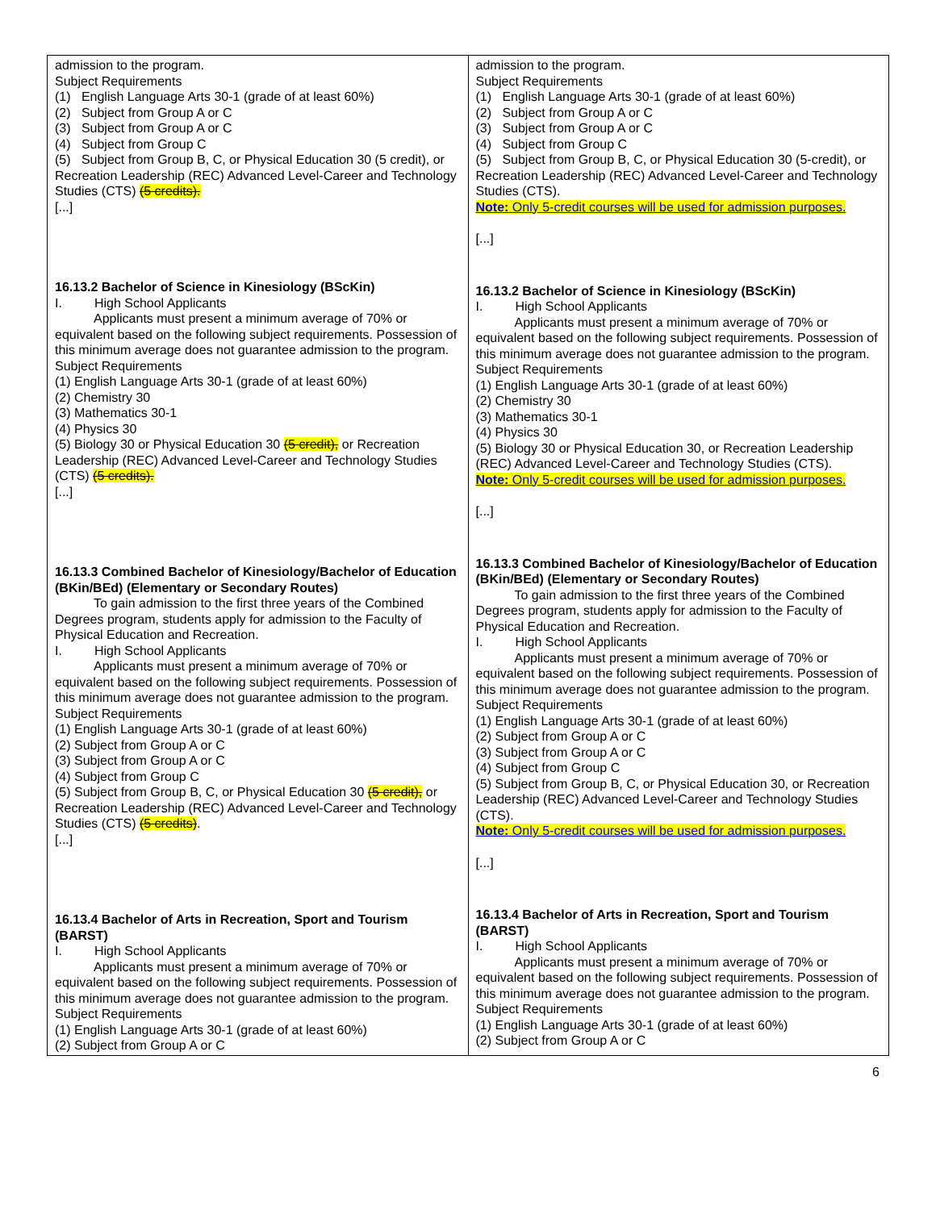| admission to the program. Subject Requirements (1) English Language Arts 30-1 (grade of at least 60%) (2) Subject from Group A or C (3) Subject from Group A or C (4) Subject from Group C (5) Subject from Group B, C, or Physical Education 30 (5 credit), or Recreation Leadership (REC) Advanced Level-Career and Technology Studies (CTS) (5 credits). [...] 16.13.2 Bachelor of Science in Kinesiology (BScKin) I. High School Applicants Applicants must present a minimum average of 70% or equivalent based on the following subject requirements. Possession of this minimum average does not guarantee admission to the program. Subject Requirements (1) English Language Arts 30-1 (grade of at least 60%) (2) Chemistry 30 (3) Mathematics 30-1 (4) Physics 30 (5) Biology 30 or Physical Education 30 (5 credit), or Recreation Leadership (REC) Advanced Level-Career and Technology Studies (CTS) (5 credits). [...] 16.13.3 Combined Bachelor of Kinesiology/Bachelor of Education (BKin/BEd) (Elementary or Secondary Routes) To gain admission to the first three years of the Combined Degrees program, students apply for admission to the Faculty of Physical Education and Recreation. I. High School Applicants Applicants must present a minimum average of 70% or equivalent based on the following subject requirements. Possession of this minimum average does not guarantee admission to the program. Subject Requirements (1) English Language Arts 30-1 (grade of at least 60%) (2) Subject from Group A or C (3) Subject from Group A or C (4) Subject from Group C (5) Subject from Group B, C, or Physical Education 30 (5 credit), or Recreation Leadership (REC) Advanced Level-Career and Technology Studies (CTS) (5 credits) . [...] 16.13.4 Bachelor of Arts in Recreation, Sport and Tourism (BARST) I. High School Applicants Applicants must present a minimum average of 70% or equivalent based on the following subject requirements. Possession of this minimum average does not guarantee admission to the program. Subject Requirements (1) English Language Arts 30-1 (grade of at least 60%) (2) Subject from Group A or C | admission to the program. Subject Requirements (1) English Language Arts 30-1 (grade of at least 60%) (2) Subject from Group A or C (3) Subject from Group A or C (4) Subject from Group C (5) Subject from Group B, C, or Physical Education 30 (5-credit), or Recreation Leadership (REC) Advanced Level-Career and Technology Studies (CTS). Note: Only 5-credit courses will be used for admission purposes. [...] 16.13.2 Bachelor of Science in Kinesiology (BScKin) I. High School Applicants Applicants must present a minimum average of 70% or equivalent based on the following subject requirements. Possession of this minimum average does not guarantee admission to the program. Subject Requirements (1) English Language Arts 30-1 (grade of at least 60%) (2) Chemistry 30 (3) Mathematics 30-1 (4) Physics 30 (5) Biology 30 or Physical Education 30, or Recreation Leadership (REC) Advanced Level-Career and Technology Studies (CTS). Note: Only 5-credit courses will be used for admission purposes. [...] 16.13.3 Combined Bachelor of Kinesiology/Bachelor of Education (BKin/BEd) (Elementary or Secondary Routes) To gain admission to the first three years of the Combined Degrees program, students apply for admission to the Faculty of Physical Education and Recreation. I. High School Applicants Applicants must present a minimum average of 70% or equivalent based on the following subject requirements. Possession of this minimum average does not guarantee admission to the program. Subject Requirements (1) English Language Arts 30-1 (grade of at least 60%) (2) Subject from Group A or C (3) Subject from Group A or C (4) Subject from Group C (5) Subject from Group B, C, or Physical Education 30, or Recreation Leadership (REC) Advanced Level-Career and Technology Studies (CTS). Note: Only 5-credit courses will be used for admission purposes. [...] 16.13.4 Bachelor of Arts in Recreation, Sport and Tourism (BARST) I. High School Applicants Applicants must present a minimum average of 70% or equivalent based on the following subject requirements. Possession of this minimum average does not guarantee admission to the program. Subject Requirements (1) English Language Arts 30-1 (grade of at least 60%) (2) Subject from Group A or C |
6